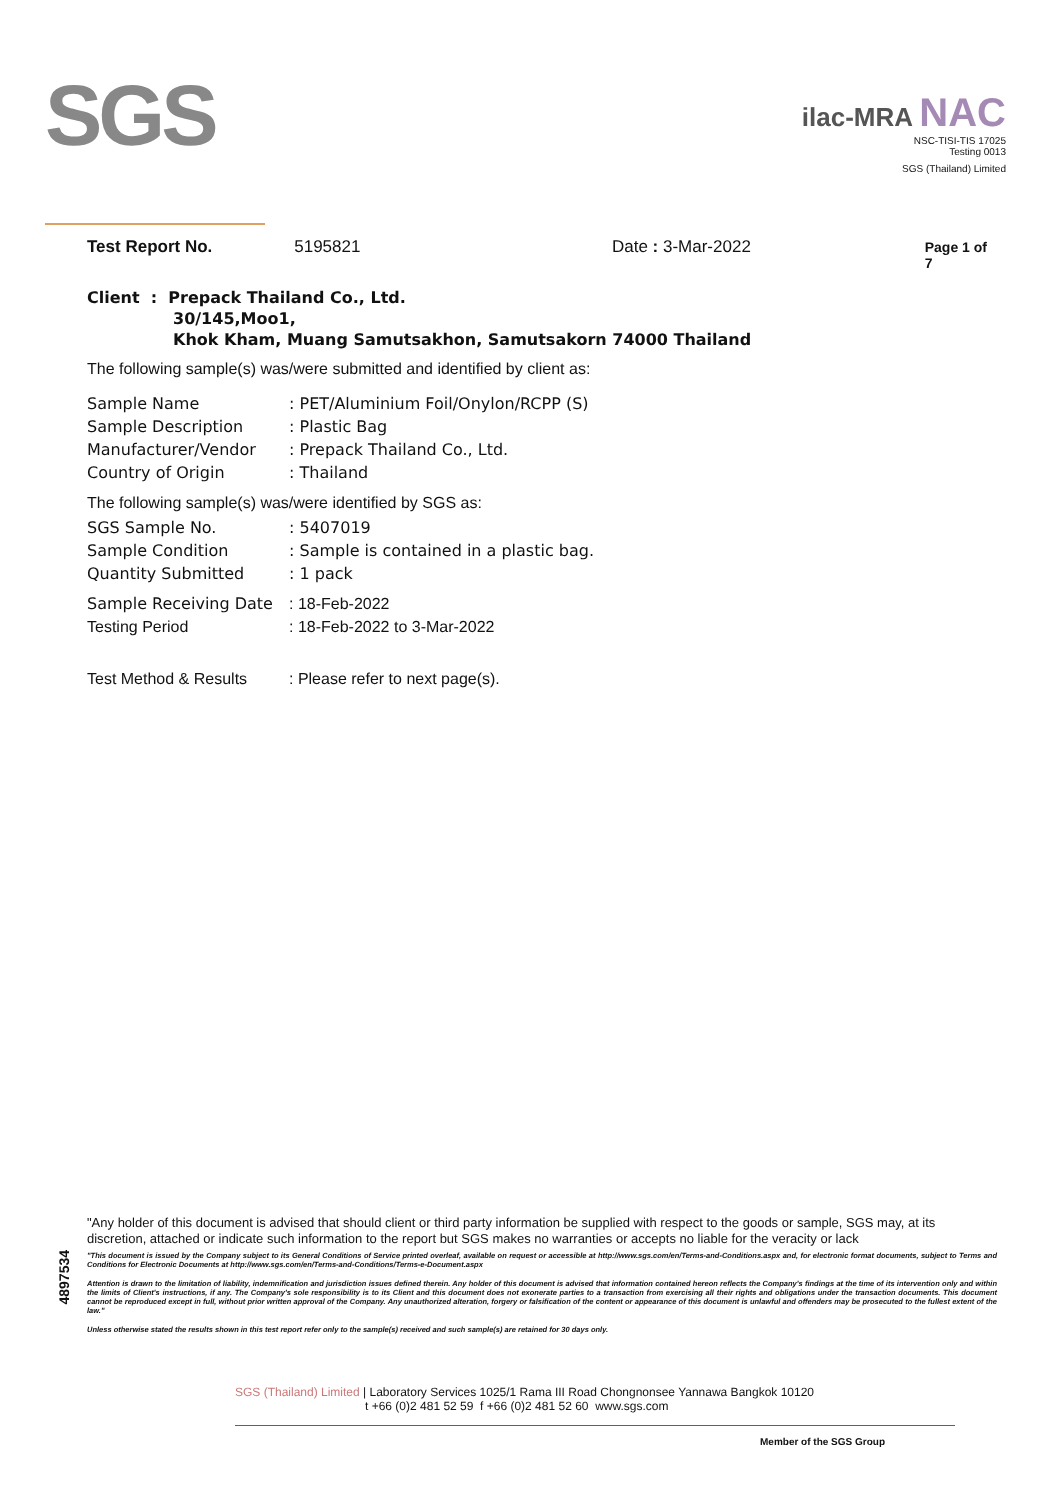SGS
ilac-MRA NAC
NSC-TISI-TIS 17025
Testing 0013
SGS (Thailand) Limited
Test Report No. 5195821 Date : 3-Mar-2022 Page 1 of 7
Client : Prepack Thailand Co., Ltd.
30/145,Moo1,
Khok Kham, Muang Samutsakhon, Samutsakorn 74000 Thailand
The following sample(s) was/were submitted and identified by client as:
| Sample Name | : PET/Aluminium Foil/Onylon/RCPP (S) |
| Sample Description | : Plastic Bag |
| Manufacturer/Vendor | : Prepack Thailand Co., Ltd. |
| Country of Origin | : Thailand |
The following sample(s) was/were identified by SGS as:
| SGS Sample No. | : 5407019 |
| Sample Condition | : Sample is contained in a plastic bag. |
| Quantity Submitted | : 1 pack |
| Sample Receiving Date | : 18-Feb-2022 |
| Testing Period | : 18-Feb-2022 to 3-Mar-2022 |
| Test Method & Results | : Please refer to next page(s). |
4897534
"Any holder of this document is advised that should client or third party information be supplied with respect to the goods or sample, SGS may, at its discretion, attached or indicate such information to the report but SGS makes no warranties or accepts no liable for the veracity or lack
"This document is issued by the Company subject to its General Conditions of Service printed overleaf, available on request or accessible at http://www.sgs.com/en/Terms-and-Conditions.aspx and, for electronic format documents, subject to Terms and Conditions for Electronic Documents at http://www.sgs.com/en/Terms-and-Conditions/Terms-e-Document.aspx
Attention is drawn to the limitation of liability, indemnification and jurisdiction issues defined therein. Any holder of this document is advised that information contained hereon reflects the Company's findings at the time of its intervention only and within the limits of Client's instructions, if any. The Company's sole responsibility is to its Client and this document does not exonerate parties to a transaction from exercising all their rights and obligations under the transaction documents. This document cannot be reproduced except in full, without prior written approval of the Company. Any unauthorized alteration, forgery or falsification of the content or appearance of this document is unlawful and offenders may be prosecuted to the fullest extent of the law."
Unless otherwise stated the results shown in this test report refer only to the sample(s) received and such sample(s) are retained for 30 days only.
SGS (Thailand) Limited | Laboratory Services 1025/1 Rama III Road Chongnonsee Yannawa Bangkok 10120
t +66 (0)2 481 52 59 f +66 (0)2 481 52 60 www.sgs.com
Member of the SGS Group